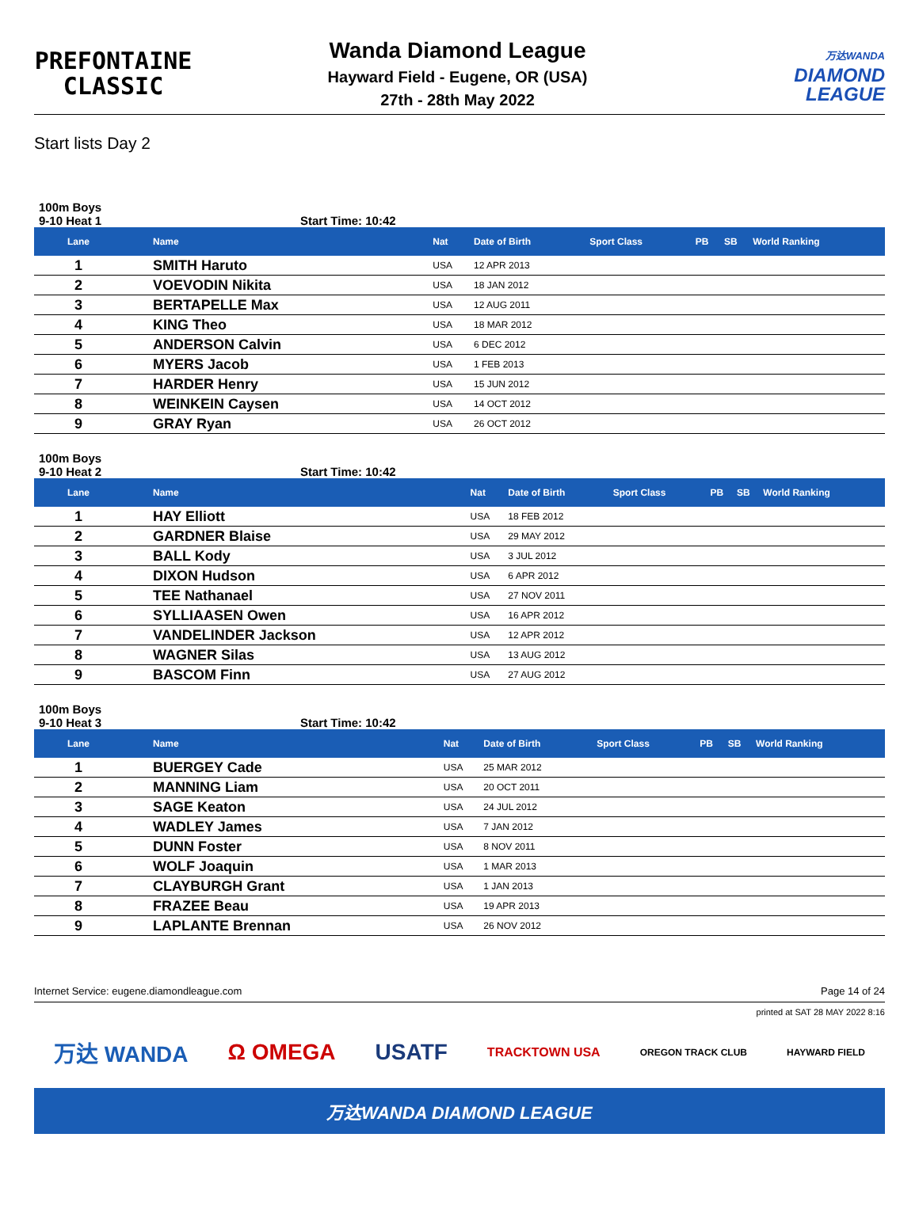PREFONTAINE
CLASSIC
Wanda Diamond League
Hayward Field - Eugene, OR (USA)
27th - 28th May 2022
万达WANDA
DIAMOND
LEAGUE
Start lists Day 2
100m Boys
9-10 Heat 1 Start Time: 10:42
| Lane | Name | Nat | Date of Birth | Sport Class | PB | SB | World Ranking |
| --- | --- | --- | --- | --- | --- | --- | --- |
| 1 | SMITH Haruto | USA | 12 APR 2013 | | | | |
| 2 | VOEVODIN Nikita | USA | 18 JAN 2012 | | | | |
| 3 | BERTAPELLE Max | USA | 12 AUG 2011 | | | | |
| 4 | KING Theo | USA | 18 MAR 2012 | | | | |
| 5 | ANDERSON Calvin | USA | 6 DEC 2012 | | | | |
| 6 | MYERS Jacob | USA | 1 FEB 2013 | | | | |
| 7 | HARDER Henry | USA | 15 JUN 2012 | | | | |
| 8 | WEINKEIN Caysen | USA | 14 OCT 2012 | | | | |
| 9 | GRAY Ryan | USA | 26 OCT 2012 | | | | |
100m Boys
9-10 Heat 2 Start Time: 10:42
| Lane | Name | Nat | Date of Birth | Sport Class | PB | SB | World Ranking |
| --- | --- | --- | --- | --- | --- | --- | --- |
| 1 | HAY Elliott | USA | 18 FEB 2012 | | | | |
| 2 | GARDNER Blaise | USA | 29 MAY 2012 | | | | |
| 3 | BALL Kody | USA | 3 JUL 2012 | | | | |
| 4 | DIXON Hudson | USA | 6 APR 2012 | | | | |
| 5 | TEE Nathanael | USA | 27 NOV 2011 | | | | |
| 6 | SYLLIAASEN Owen | USA | 16 APR 2012 | | | | |
| 7 | VANDELINDER Jackson | USA | 12 APR 2012 | | | | |
| 8 | WAGNER Silas | USA | 13 AUG 2012 | | | | |
| 9 | BASCOM Finn | USA | 27 AUG 2012 | | | | |
100m Boys
9-10 Heat 3 Start Time: 10:42
| Lane | Name | Nat | Date of Birth | Sport Class | PB | SB | World Ranking |
| --- | --- | --- | --- | --- | --- | --- | --- |
| 1 | BUERGEY Cade | USA | 25 MAR 2012 | | | | |
| 2 | MANNING Liam | USA | 20 OCT 2011 | | | | |
| 3 | SAGE Keaton | USA | 24 JUL 2012 | | | | |
| 4 | WADLEY James | USA | 7 JAN 2012 | | | | |
| 5 | DUNN Foster | USA | 8 NOV 2011 | | | | |
| 6 | WOLF Joaquin | USA | 1 MAR 2013 | | | | |
| 7 | CLAYBURGH Grant | USA | 1 JAN 2013 | | | | |
| 8 | FRAZEE Beau | USA | 19 APR 2013 | | | | |
| 9 | LAPLANTE Brennan | USA | 26 NOV 2012 | | | | |
Internet Service: eugene.diamondleague.com Page 14 of 24
printed at SAT 28 MAY 2022 8:16
万达 WANDA Ω OMEGA USATF TRACKTOWN USA OREGON TRACK CLUB HAYWARD FIELD
万达WANDA DIAMOND LEAGUE